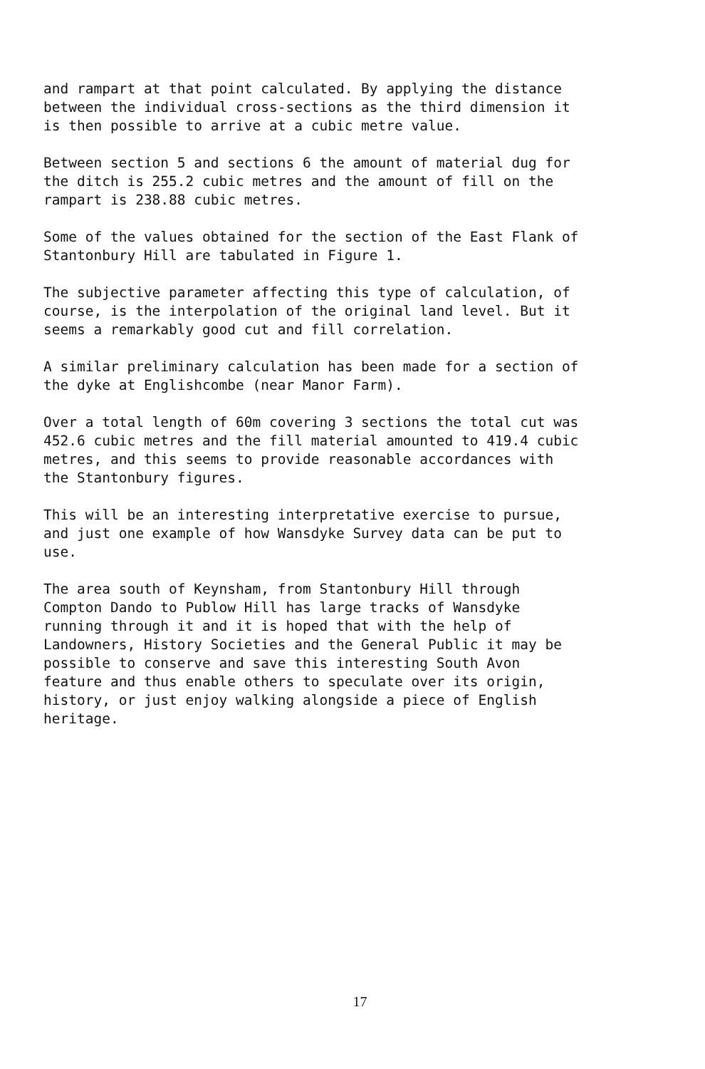and rampart at that point calculated. By applying the distance between the individual cross-sections as the third dimension it is then possible to arrive at a cubic metre value.
Between section 5 and sections 6 the amount of material dug for the ditch is 255.2 cubic metres and the amount of fill on the rampart is 238.88 cubic metres.
Some of the values obtained for the section of the East Flank of Stantonbury Hill are tabulated in Figure 1.
The subjective parameter affecting this type of calculation, of course, is the interpolation of the original land level. But it seems a remarkably good cut and fill correlation.
A similar preliminary calculation has been made for a section of the dyke at Englishcombe (near Manor Farm).
Over a total length of 60m covering 3 sections the total cut was 452.6 cubic metres and the fill material amounted to 419.4 cubic metres, and this seems to provide reasonable accordances with the Stantonbury figures.
This will be an interesting interpretative exercise to pursue, and just one example of how Wansdyke Survey data can be put to use.
The area south of Keynsham, from Stantonbury Hill through Compton Dando to Publow Hill has large tracks of Wansdyke running through it and it is hoped that with the help of Landowners, History Societies and the General Public it may be possible to conserve and save this interesting South Avon feature and thus enable others to speculate over its origin, history, or just enjoy walking alongside a piece of English heritage.
17